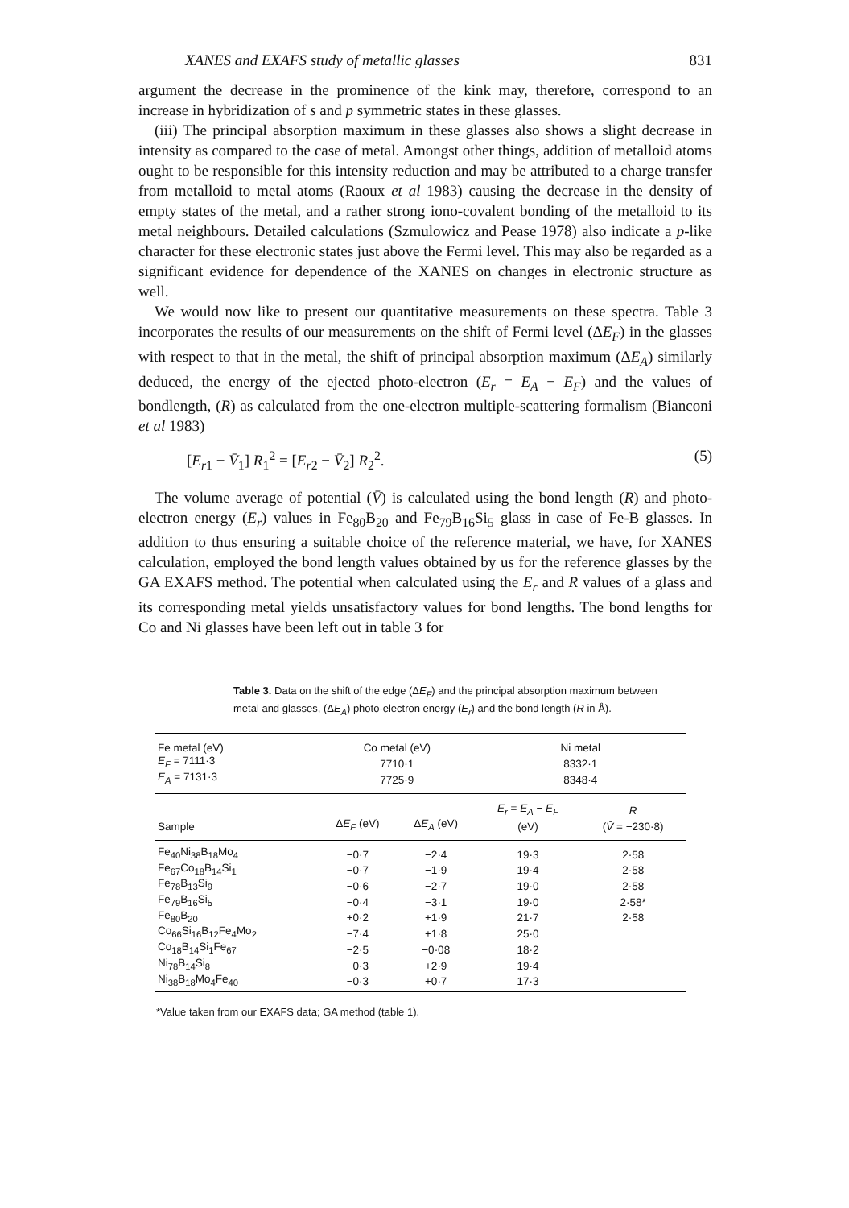XANES and EXAFS study of metallic glasses 831
argument the decrease in the prominence of the kink may, therefore, correspond to an increase in hybridization of s and p symmetric states in these glasses.
(iii) The principal absorption maximum in these glasses also shows a slight decrease in intensity as compared to the case of metal. Amongst other things, addition of metalloid atoms ought to be responsible for this intensity reduction and may be attributed to a charge transfer from metalloid to metal atoms (Raoux et al 1983) causing the decrease in the density of empty states of the metal, and a rather strong iono-covalent bonding of the metalloid to its metal neighbours. Detailed calculations (Szmulowicz and Pease 1978) also indicate a p-like character for these electronic states just above the Fermi level. This may also be regarded as a significant evidence for dependence of the XANES on changes in electronic structure as well.
We would now like to present our quantitative measurements on these spectra. Table 3 incorporates the results of our measurements on the shift of Fermi level (ΔE<sub>F</sub>) in the glasses with respect to that in the metal, the shift of principal absorption maximum (ΔE<sub>A</sub>) similarly deduced, the energy of the ejected photo-electron (E<sub>r</sub> = E<sub>A</sub> − E<sub>F</sub>) and the values of bondlength, (R) as calculated from the one-electron multiple-scattering formalism (Bianconi et al 1983)
[E<sub>r1</sub> − V̄<sub>1</sub>] R<sub>1</sub><sup>2</sup> = [E<sub>r2</sub> − V̄<sub>2</sub>] R<sub>2</sub><sup>2</sup>. (5)
The volume average of potential (V̄) is calculated using the bond length (R) and photo-electron energy (E<sub>r</sub>) values in Fe<sub>80</sub>B<sub>20</sub> and Fe<sub>79</sub>B<sub>16</sub>Si<sub>5</sub> glass in case of Fe-B glasses. In addition to thus ensuring a suitable choice of the reference material, we have, for XANES calculation, employed the bond length values obtained by us for the reference glasses by the GA EXAFS method. The potential when calculated using the E<sub>r</sub> and R values of a glass and its corresponding metal yields unsatisfactory values for bond lengths. The bond lengths for Co and Ni glasses have been left out in table 3 for
Table 3. Data on the shift of the edge (ΔE<sub>F</sub>) and the principal absorption maximum between metal and glasses, (ΔE<sub>A</sub>) photo-electron energy (E<sub>r</sub>) and the bond length (R in Å).
| Fe metal (eV) | Co metal (eV) | | Ni metal | |
| E<sub>F</sub> = 7111·3 | 7710·1 | | 8332·1 | |
| E<sub>A</sub> = 7131·3 | 7725·9 | | 8348·4 | |
| | | | E<sub>r</sub> = E<sub>A</sub> − E<sub>F</sub> | R |
| Sample | Δ E<sub>F</sub> (eV) | Δ E<sub>A</sub> (eV) | (eV) | ( V̄ = −230·8) |
| Fe<sub>40</sub>Ni<sub>38</sub>B<sub>18</sub>Mo<sub>4</sub> | −0·7 | −2·4 | 19·3 | 2·58 |
| Fe<sub>67</sub>Co<sub>18</sub>B<sub>14</sub>Si<sub>1</sub> | −0·7 | −1·9 | 19·4 | 2·58 |
| Fe<sub>78</sub>B<sub>13</sub>Si<sub>9</sub> | −0·6 | −2·7 | 19·0 | 2·58 |
| Fe<sub>79</sub>B<sub>16</sub>Si<sub>5</sub> | −0·4 | −3·1 | 19·0 | 2·58* |
| Fe<sub>80</sub>B<sub>20</sub> | +0·2 | +1·9 | 21·7 | 2·58 |
| Co<sub>66</sub>Si<sub>16</sub>B<sub>12</sub>Fe<sub>4</sub>Mo<sub>2</sub> | −7·4 | +1·8 | 25·0 | |
| Co<sub>18</sub>B<sub>14</sub>Si<sub>1</sub>Fe<sub>67</sub> | −2·5 | −0·08 | 18·2 | |
| Ni<sub>78</sub>B<sub>14</sub>Si<sub>8</sub> | −0·3 | +2·9 | 19·4 | |
| Ni<sub>38</sub>B<sub>18</sub>Mo<sub>4</sub>Fe<sub>40</sub> | −0·3 | +0·7 | 17·3 | |
*Value taken from our EXAFS data; GA method (table 1).